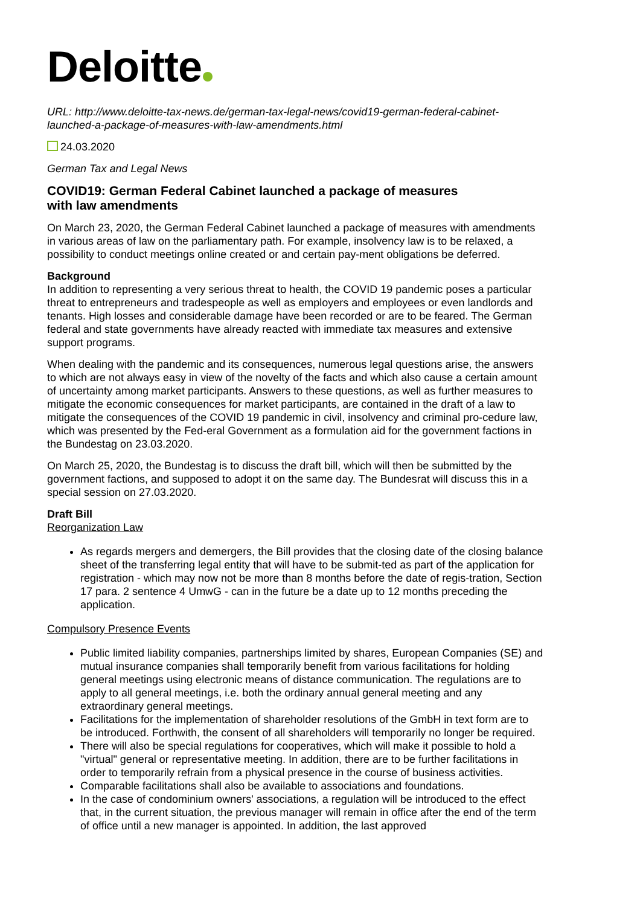Deloitte
URL: http://www.deloitte-tax-news.de/german-tax-legal-news/covid19-german-federal-cabinet-launched-a-package-of-measures-with-law-amendments.html
24.03.2020
German Tax and Legal News
COVID19: German Federal Cabinet launched a package of measures with law amendments
On March 23, 2020, the German Federal Cabinet launched a package of measures with amendments in various areas of law on the parliamentary path. For example, insolvency law is to be relaxed, a possibility to conduct meetings online created or and certain pay-ment obligations be deferred.
Background
In addition to representing a very serious threat to health, the COVID 19 pandemic poses a particular threat to entrepreneurs and tradespeople as well as employers and employees or even landlords and tenants. High losses and considerable damage have been recorded or are to be feared. The German federal and state governments have already reacted with immediate tax measures and extensive support programs.
When dealing with the pandemic and its consequences, numerous legal questions arise, the answers to which are not always easy in view of the novelty of the facts and which also cause a certain amount of uncertainty among market participants. Answers to these questions, as well as further measures to mitigate the economic consequences for market participants, are contained in the draft of a law to mitigate the consequences of the COVID 19 pandemic in civil, insolvency and criminal pro-cedure law, which was presented by the Fed-eral Government as a formulation aid for the government factions in the Bundestag on 23.03.2020.
On March 25, 2020, the Bundestag is to discuss the draft bill, which will then be submitted by the government factions, and supposed to adopt it on the same day. The Bundesrat will discuss this in a special session on 27.03.2020.
Draft Bill
Reorganization Law
As regards mergers and demergers, the Bill provides that the closing date of the closing balance sheet of the transferring legal entity that will have to be submit-ted as part of the application for registration - which may now not be more than 8 months before the date of regis-tration, Section 17 para. 2 sentence 4 UmwG - can in the future be a date up to 12 months preceding the application.
Compulsory Presence Events
Public limited liability companies, partnerships limited by shares, European Companies (SE) and mutual insurance companies shall temporarily benefit from various facilitations for holding general meetings using electronic means of distance communication. The regulations are to apply to all general meetings, i.e. both the ordinary annual general meeting and any extraordinary general meetings.
Facilitations for the implementation of shareholder resolutions of the GmbH in text form are to be introduced. Forthwith, the consent of all shareholders will temporarily no longer be required.
There will also be special regulations for cooperatives, which will make it possible to hold a "virtual" general or representative meeting. In addition, there are to be further facilitations in order to temporarily refrain from a physical presence in the course of business activities.
Comparable facilitations shall also be available to associations and foundations.
In the case of condominium owners' associations, a regulation will be introduced to the effect that, in the current situation, the previous manager will remain in office after the end of the term of office until a new manager is appointed. In addition, the last approved